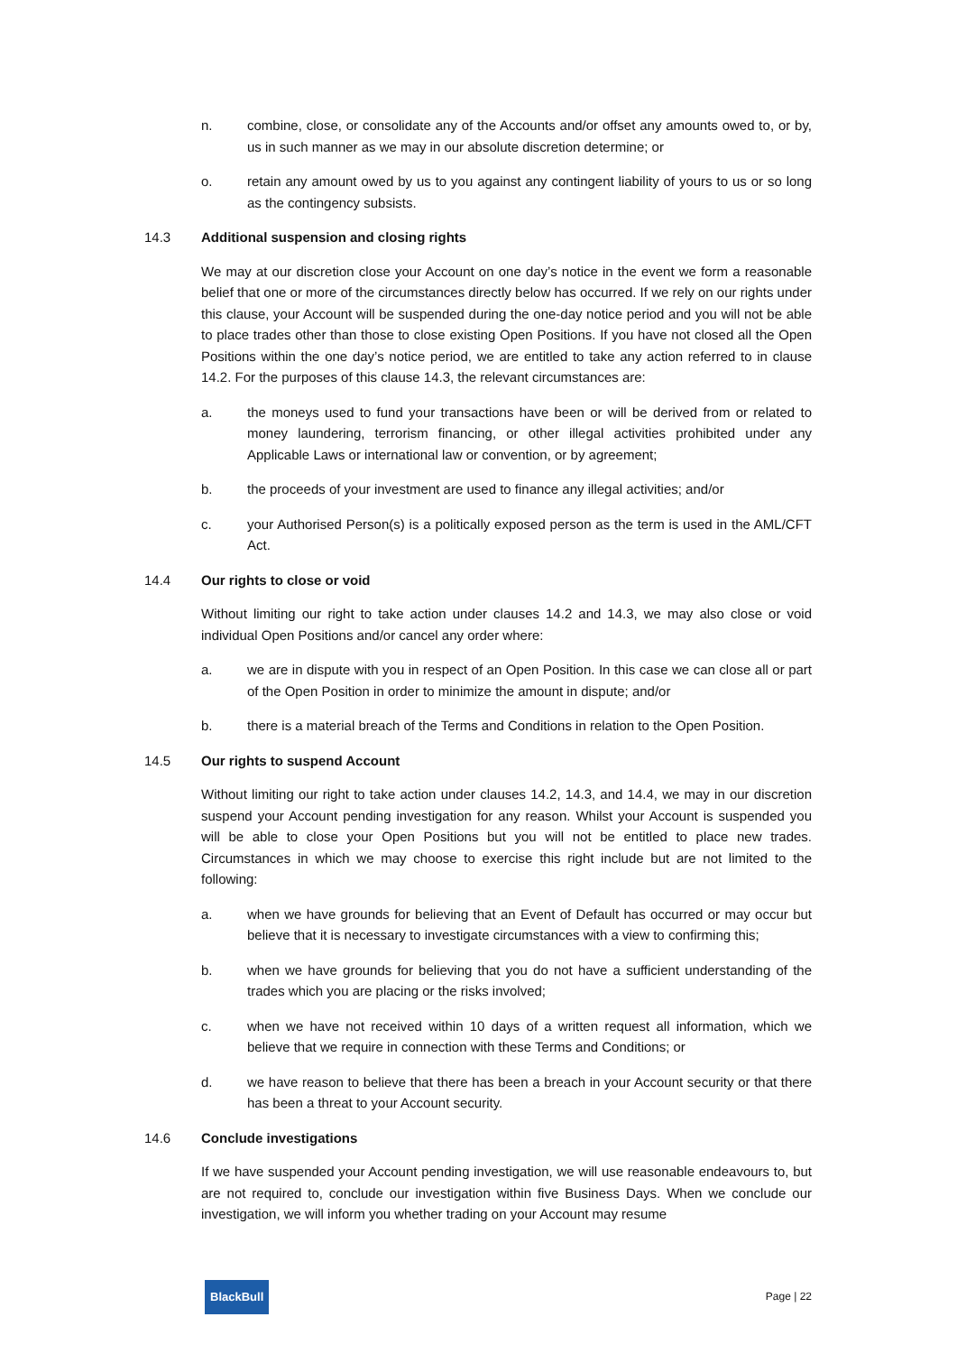n. combine, close, or consolidate any of the Accounts and/or offset any amounts owed to, or by, us in such manner as we may in our absolute discretion determine; or
o. retain any amount owed by us to you against any contingent liability of yours to us or so long as the contingency subsists.
14.3 Additional suspension and closing rights
We may at our discretion close your Account on one day’s notice in the event we form a reasonable belief that one or more of the circumstances directly below has occurred. If we rely on our rights under this clause, your Account will be suspended during the one-day notice period and you will not be able to place trades other than those to close existing Open Positions. If you have not closed all the Open Positions within the one day’s notice period, we are entitled to take any action referred to in clause 14.2. For the purposes of this clause 14.3, the relevant circumstances are:
a. the moneys used to fund your transactions have been or will be derived from or related to money laundering, terrorism financing, or other illegal activities prohibited under any Applicable Laws or international law or convention, or by agreement;
b. the proceeds of your investment are used to finance any illegal activities; and/or
c. your Authorised Person(s) is a politically exposed person as the term is used in the AML/CFT Act.
14.4 Our rights to close or void
Without limiting our right to take action under clauses 14.2 and 14.3, we may also close or void individual Open Positions and/or cancel any order where:
a. we are in dispute with you in respect of an Open Position. In this case we can close all or part of the Open Position in order to minimize the amount in dispute; and/or
b. there is a material breach of the Terms and Conditions in relation to the Open Position.
14.5 Our rights to suspend Account
Without limiting our right to take action under clauses 14.2, 14.3, and 14.4, we may in our discretion suspend your Account pending investigation for any reason. Whilst your Account is suspended you will be able to close your Open Positions but you will not be entitled to place new trades. Circumstances in which we may choose to exercise this right include but are not limited to the following:
a. when we have grounds for believing that an Event of Default has occurred or may occur but believe that it is necessary to investigate circumstances with a view to confirming this;
b. when we have grounds for believing that you do not have a sufficient understanding of the trades which you are placing or the risks involved;
c. when we have not received within 10 days of a written request all information, which we believe that we require in connection with these Terms and Conditions; or
d. we have reason to believe that there has been a breach in your Account security or that there has been a threat to your Account security.
14.6 Conclude investigations
If we have suspended your Account pending investigation, we will use reasonable endeavours to, but are not required to, conclude our investigation within five Business Days. When we conclude our investigation, we will inform you whether trading on your Account may resume
BlackBull Page | 22